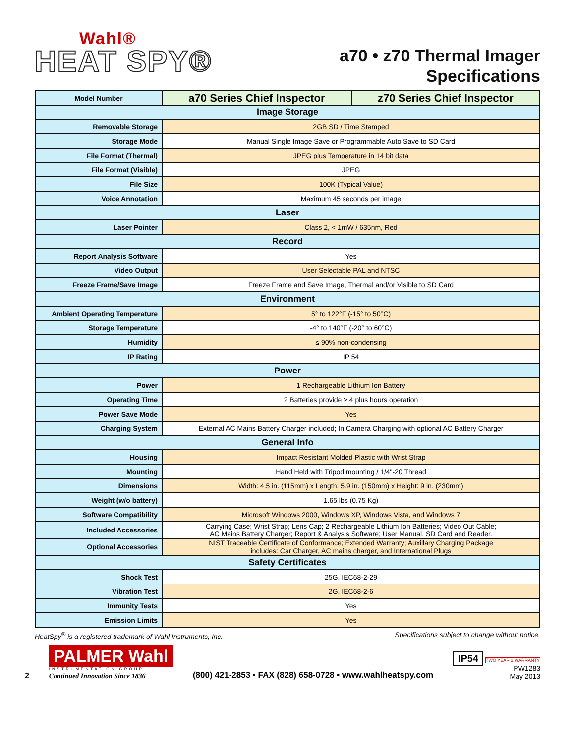Wahl®
HEAT SPY®
a70 • z70 Thermal Imager
Specifications
| Model Number | a70 Series Chief Inspector | z70 Series Chief Inspector |
| Image Storage | | |
| Removable Storage | 2GB SD / Time Stamped | |
| Storage Mode | Manual Single Image Save or Programmable Auto Save to SD Card | |
| File Format (Thermal) | JPEG plus Temperature in 14 bit data | |
| File Format (Visible) | JPEG | |
| File Size | 100K (Typical Value) | |
| Voice Annotation | Maximum 45 seconds per image | |
| Laser | | |
| Laser Pointer | Class 2, < 1mW / 635nm, Red | |
| Record | | |
| Report Analysis Software | Yes | |
| Video Output | User Selectable PAL and NTSC | |
| Freeze Frame/Save Image | Freeze Frame and Save Image, Thermal and/or Visible to SD Card | |
| Environment | | |
| Ambient Operating Temperature | 5° to 122°F (-15° to 50°C) | |
| Storage Temperature | -4° to 140°F (-20° to 60°C) | |
| Humidity | ≤ 90% non-condensing | |
| IP Rating | IP 54 | |
| Power | | |
| Power | 1 Rechargeable Lithium Ion Battery | |
| Operating Time | 2 Batteries provide ≥ 4 plus hours operation | |
| Power Save Mode | Yes | |
| Charging System | External AC Mains Battery Charger included; In Camera Charging with optional AC Battery Charger | |
| General Info | | |
| Housing | Impact Resistant Molded Plastic with Wrist Strap | |
| Mounting | Hand Held with Tripod mounting / 1/4"-20 Thread | |
| Dimensions | Width: 4.5 in. (115mm) x Length: 5.9 in. (150mm) x Height: 9 in. (230mm) | |
| Weight (w/o battery) | 1.65 lbs (0.75 Kg) | |
| Software Compatibility | Microsoft Windows 2000, Windows XP, Windows Vista, and Windows 7 | |
| Included Accessories | Carrying Case; Wrist Strap; Lens Cap; 2 Rechargeable Lithium Ion Batteries; Video Out Cable; AC Mains Battery Charger; Report & Analysis Software; User Manual, SD Card and Reader. | |
| Optional Accessories | NIST Traceable Certificate of Conformance; Extended Warranty; Auxillary Charging Package includes: Car Charger, AC mains charger, and International Plugs | |
| Safety Certificates | | |
| Shock Test | 25G, IEC68-2-29 | |
| Vibration Test | 2G, IEC68-2-6 | |
| Immunity Tests | Yes | |
| Emission Limits | Yes | |
HeatSpy<sup>®</sup> is a registered trademark of Wahl Instruments, Inc. Specifications subject to change without notice.
2
PALMER Wahl
INSTRUMENTATION GROUP
Continued Innovation Since 1836
(800) 421-2853 • FAX (828) 658-0728 • www.wahlheatspy.com
IP54 TWO YEAR 2 WARRANTY
PW1283
May 2013